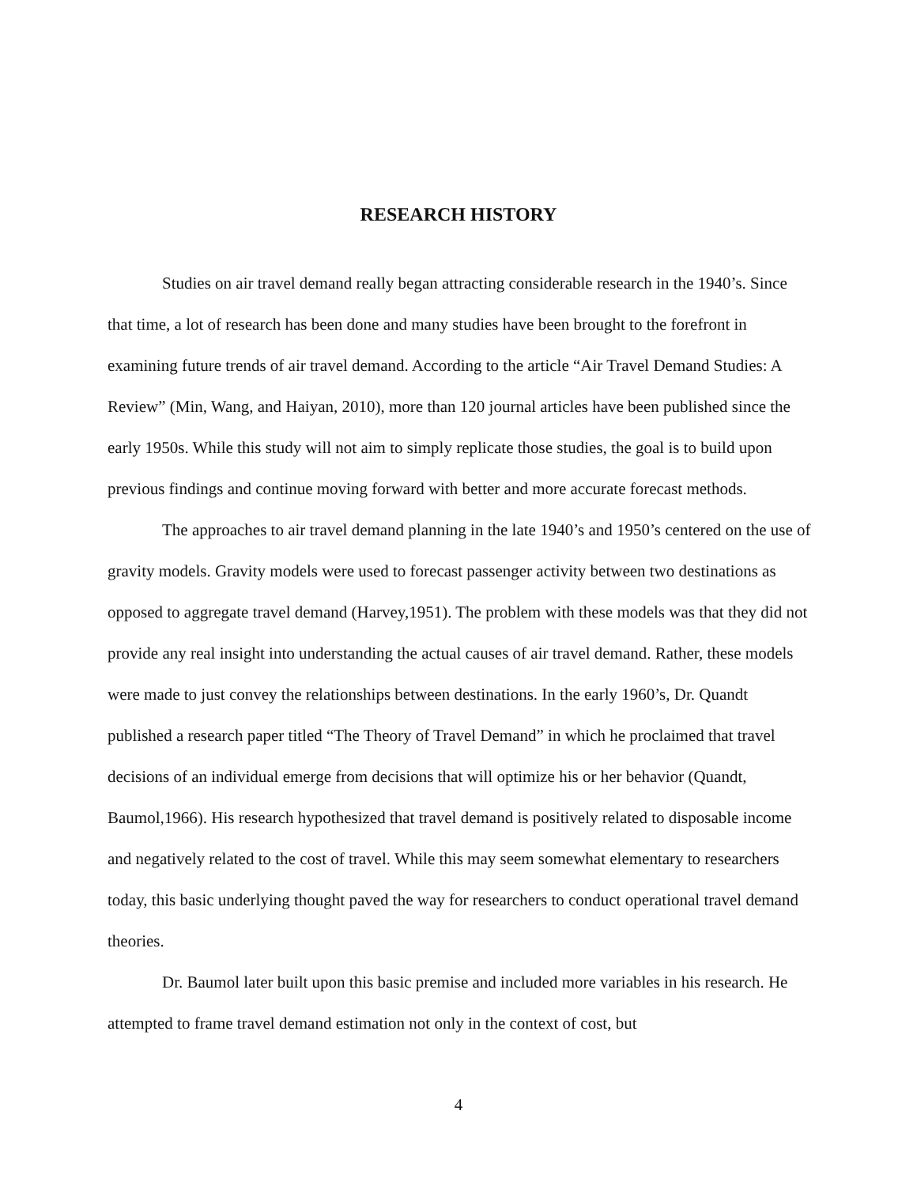RESEARCH HISTORY
Studies on air travel demand really began attracting considerable research in the 1940’s. Since that time, a lot of research has been done and many studies have been brought to the forefront in examining future trends of air travel demand. According to the article “Air Travel Demand Studies: A Review” (Min, Wang, and Haiyan, 2010), more than 120 journal articles have been published since the early 1950s. While this study will not aim to simply replicate those studies, the goal is to build upon previous findings and continue moving forward with better and more accurate forecast methods.
The approaches to air travel demand planning in the late 1940’s and 1950’s centered on the use of gravity models. Gravity models were used to forecast passenger activity between two destinations as opposed to aggregate travel demand (Harvey,1951). The problem with these models was that they did not provide any real insight into understanding the actual causes of air travel demand. Rather, these models were made to just convey the relationships between destinations. In the early 1960’s, Dr. Quandt published a research paper titled “The Theory of Travel Demand” in which he proclaimed that travel decisions of an individual emerge from decisions that will optimize his or her behavior (Quandt, Baumol,1966). His research hypothesized that travel demand is positively related to disposable income and negatively related to the cost of travel. While this may seem somewhat elementary to researchers today, this basic underlying thought paved the way for researchers to conduct operational travel demand theories.
Dr. Baumol later built upon this basic premise and included more variables in his research. He attempted to frame travel demand estimation not only in the context of cost, but
4